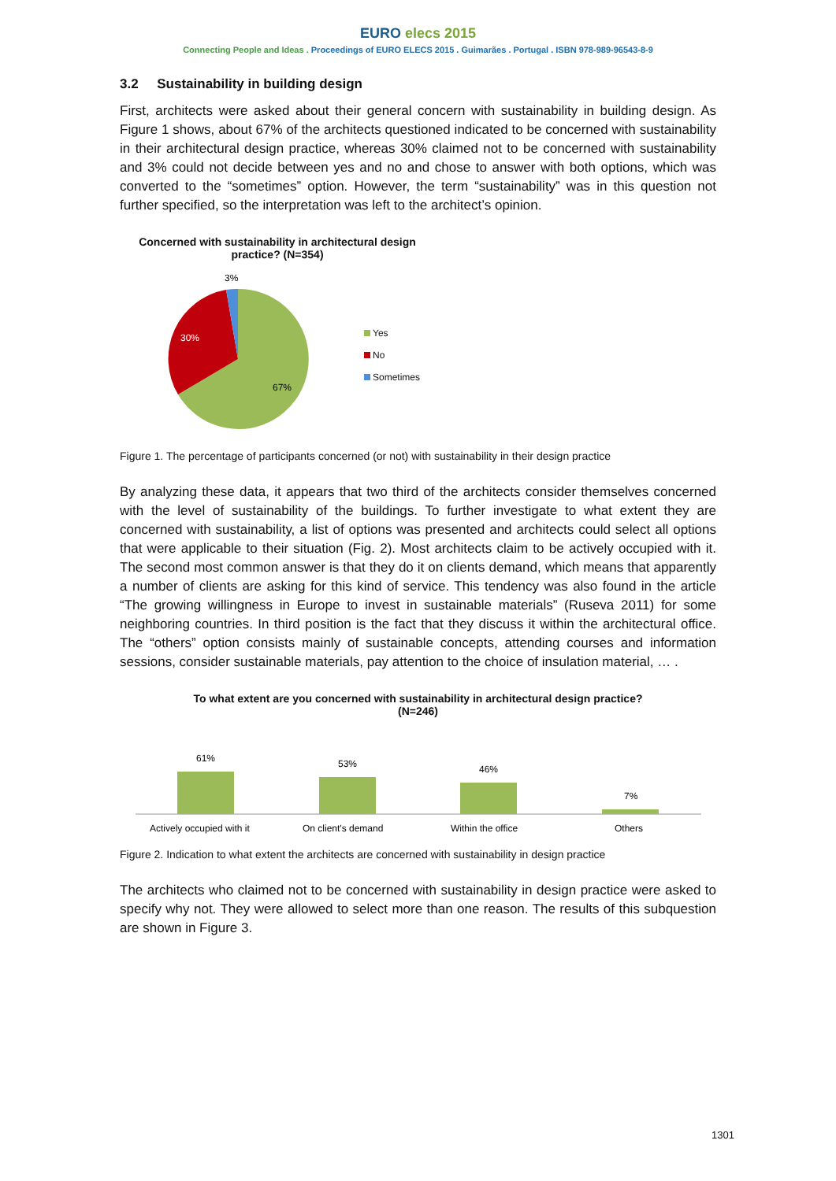EURO elecs 2015
Connecting People and Ideas . Proceedings of EURO ELECS 2015 . Guimarães . Portugal . ISBN 978-989-96543-8-9
3.2 Sustainability in building design
First, architects were asked about their general concern with sustainability in building design. As Figure 1 shows, about 67% of the architects questioned indicated to be concerned with sustainability in their architectural design practice, whereas 30% claimed not to be concerned with sustainability and 3% could not decide between yes and no and chose to answer with both options, which was converted to the “sometimes” option. However, the term “sustainability” was in this question not further specified, so the interpretation was left to the architect’s opinion.
Concerned with sustainability in architectural design practice? (N=354)
3%
30%
67%
Yes
No
Sometimes
Figure 1. The percentage of participants concerned (or not) with sustainability in their design practice
By analyzing these data, it appears that two third of the architects consider themselves concerned with the level of sustainability of the buildings. To further investigate to what extent they are concerned with sustainability, a list of options was presented and architects could select all options that were applicable to their situation (Fig. 2). Most architects claim to be actively occupied with it. The second most common answer is that they do it on clients demand, which means that apparently a number of clients are asking for this kind of service. This tendency was also found in the article “The growing willingness in Europe to invest in sustainable materials” (Ruseva 2011) for some neighboring countries. In third position is the fact that they discuss it within the architectural office. The “others” option consists mainly of sustainable concepts, attending courses and information sessions, consider sustainable materials, pay attention to the choice of insulation material, … .
To what extent are you concerned with sustainability in architectural design practice?
(N=246)
61%
53%
46%
7%
Actively occupied with it
On client's demand
Within the office
Others
Figure 2. Indication to what extent the architects are concerned with sustainability in design practice
The architects who claimed not to be concerned with sustainability in design practice were asked to specify why not. They were allowed to select more than one reason. The results of this subquestion are shown in Figure 3.
1301